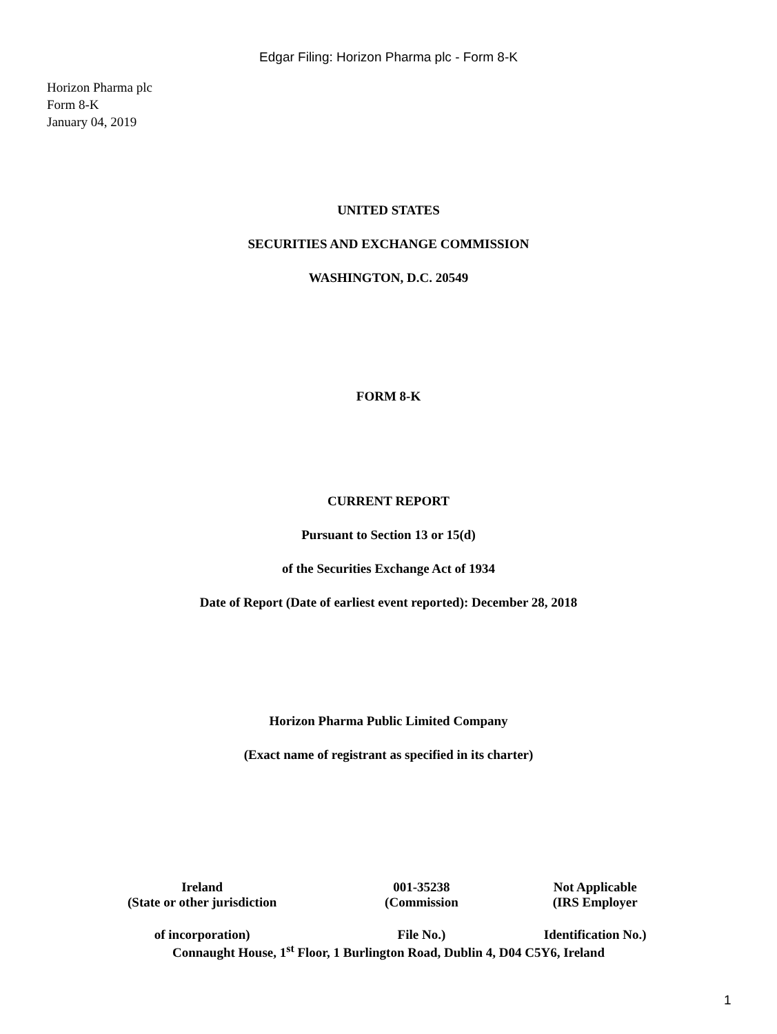Edgar Filing: Horizon Pharma plc - Form 8-K
Horizon Pharma plc
Form 8-K
January 04, 2019
UNITED STATES
SECURITIES AND EXCHANGE COMMISSION
WASHINGTON, D.C. 20549
FORM 8-K
CURRENT REPORT
Pursuant to Section 13 or 15(d)
of the Securities Exchange Act of 1934
Date of Report (Date of earliest event reported): December 28, 2018
Horizon Pharma Public Limited Company
(Exact name of registrant as specified in its charter)
| Ireland (State or other jurisdiction | 001-35238 (Commission | Not Applicable (IRS Employer |
| of incorporation) | File No.) | Identification No.) |
Connaught House, 1<sup>st</sup> Floor, 1 Burlington Road, Dublin 4, D04 C5Y6, Ireland
1